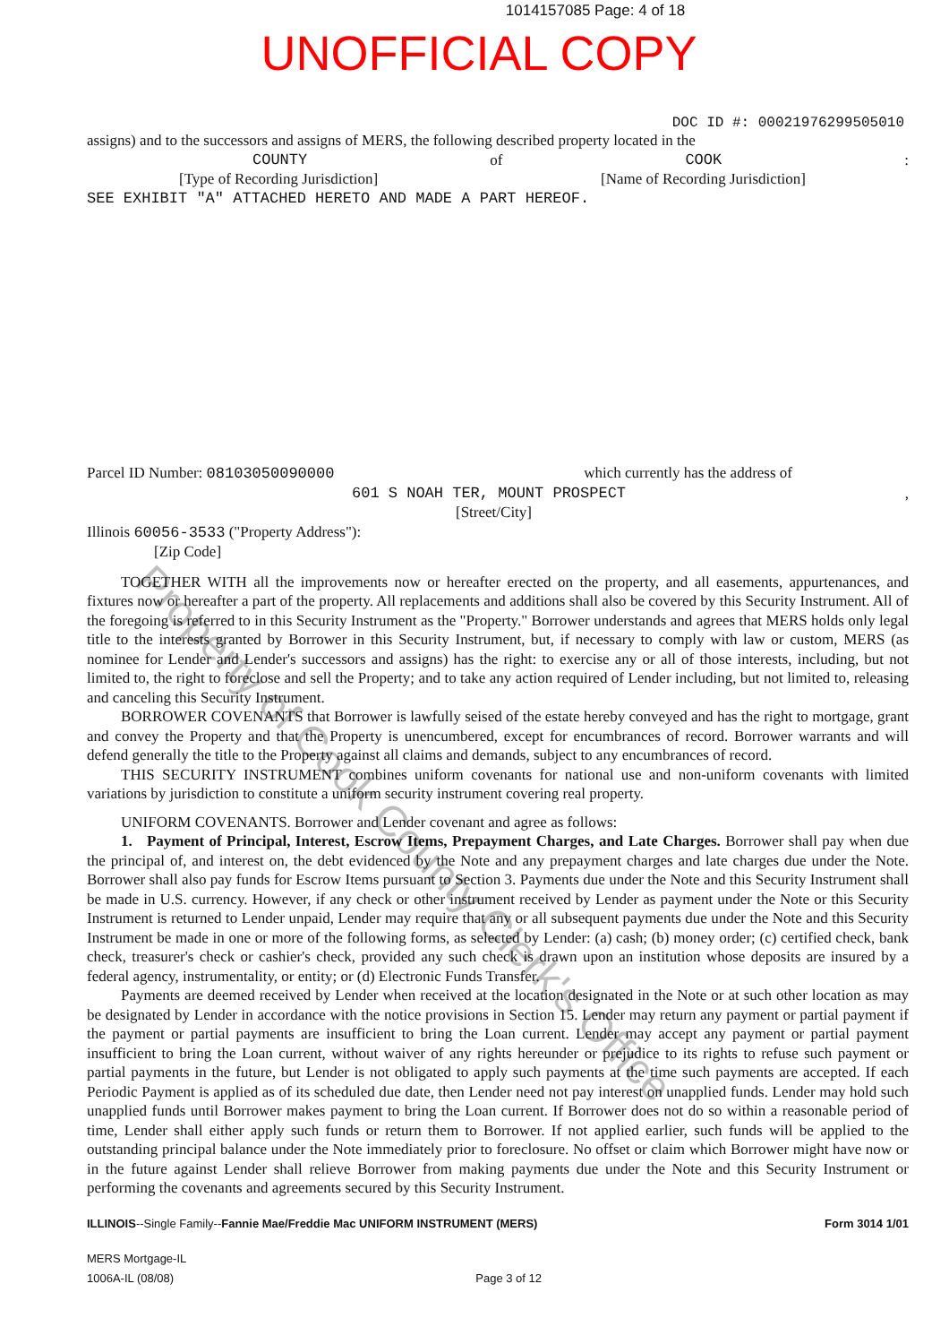1014157085 Page: 4 of 18
UNOFFICIAL COPY
DOC ID #: 00021976299505010
assigns) and to the successors and assigns of MERS, the following described property located in the
COUNTY of COOK:
[Type of Recording Jurisdiction] [Name of Recording Jurisdiction]
SEE EXHIBIT "A" ATTACHED HERETO AND MADE A PART HEREOF.
Parcel ID Number: 08103050090000 which currently has the address of
601 S NOAH TER, MOUNT PROSPECT,
[Street/City]
Illinois 60056-3533 ("Property Address"):
[Zip Code]
TOGETHER WITH all the improvements now or hereafter erected on the property, and all easements, appurtenances, and fixtures now or hereafter a part of the property. All replacements and additions shall also be covered by this Security Instrument. All of the foregoing is referred to in this Security Instrument as the "Property." Borrower understands and agrees that MERS holds only legal title to the interests granted by Borrower in this Security Instrument, but, if necessary to comply with law or custom, MERS (as nominee for Lender and Lender's successors and assigns) has the right: to exercise any or all of those interests, including, but not limited to, the right to foreclose and sell the Property; and to take any action required of Lender including, but not limited to, releasing and canceling this Security Instrument.
BORROWER COVENANTS that Borrower is lawfully seised of the estate hereby conveyed and has the right to mortgage, grant and convey the Property and that the Property is unencumbered, except for encumbrances of record. Borrower warrants and will defend generally the title to the Property against all claims and demands, subject to any encumbrances of record.
THIS SECURITY INSTRUMENT combines uniform covenants for national use and non-uniform covenants with limited variations by jurisdiction to constitute a uniform security instrument covering real property.
UNIFORM COVENANTS. Borrower and Lender covenant and agree as follows:
1. Payment of Principal, Interest, Escrow Items, Prepayment Charges, and Late Charges. Borrower shall pay when due the principal of, and interest on, the debt evidenced by the Note and any prepayment charges and late charges due under the Note. Borrower shall also pay funds for Escrow Items pursuant to Section 3. Payments due under the Note and this Security Instrument shall be made in U.S. currency. However, if any check or other instrument received by Lender as payment under the Note or this Security Instrument is returned to Lender unpaid, Lender may require that any or all subsequent payments due under the Note and this Security Instrument be made in one or more of the following forms, as selected by Lender: (a) cash; (b) money order; (c) certified check, bank check, treasurer's check or cashier's check, provided any such check is drawn upon an institution whose deposits are insured by a federal agency, instrumentality, or entity; or (d) Electronic Funds Transfer.
Payments are deemed received by Lender when received at the location designated in the Note or at such other location as may be designated by Lender in accordance with the notice provisions in Section 15. Lender may return any payment or partial payment if the payment or partial payments are insufficient to bring the Loan current. Lender may accept any payment or partial payment insufficient to bring the Loan current, without waiver of any rights hereunder or prejudice to its rights to refuse such payment or partial payments in the future, but Lender is not obligated to apply such payments at the time such payments are accepted. If each Periodic Payment is applied as of its scheduled due date, then Lender need not pay interest on unapplied funds. Lender may hold such unapplied funds until Borrower makes payment to bring the Loan current. If Borrower does not do so within a reasonable period of time, Lender shall either apply such funds or return them to Borrower. If not applied earlier, such funds will be applied to the outstanding principal balance under the Note immediately prior to foreclosure. No offset or claim which Borrower might have now or in the future against Lender shall relieve Borrower from making payments due under the Note and this Security Instrument or performing the covenants and agreements secured by this Security Instrument.
ILLINOIS--Single Family--Fannie Mae/Freddie Mac UNIFORM INSTRUMENT (MERS) Form 3014 1/01
MERS Mortgage-IL
1006A-IL (08/08) Page 3 of 12
Property of Cook County Clerk's Office